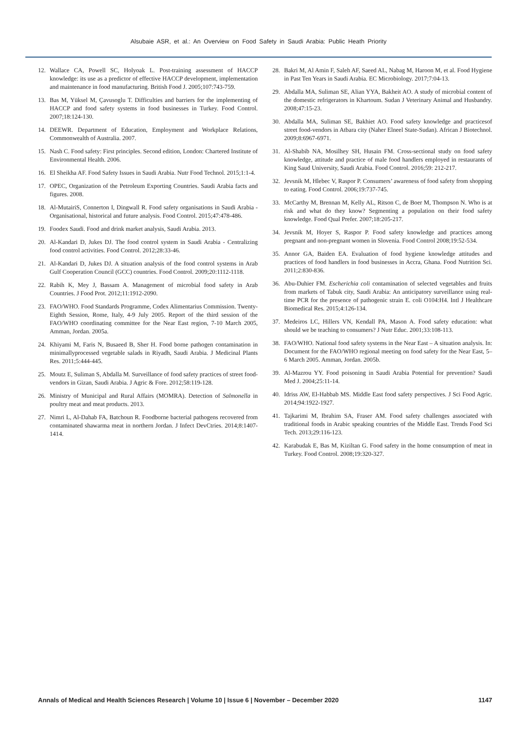Alsubaie ASR, et al.: An Overview on Food Safety in Saudi Arabia: Public Heath Priority
12. Wallace CA, Powell SC, Holyoak L. Post-training assessment of HACCP knowledge: its use as a predictor of effective HACCP development, implementation and maintenance in food manufacturing. British Food J. 2005;107:743-759.
13. Bas M, Yüksel M, Çavusoglu T. Difficulties and barriers for the implementing of HACCP and food safety systems in food businesses in Turkey. Food Control. 2007;18:124-130.
14. DEEWR. Department of Education, Employment and Workplace Relations, Commonwealth of Australia. 2007.
15. Nash C. Food safety: First principles. Second edition, London: Chartered Institute of Environmental Health. 2006.
16. El Sheikha AF. Food Safety Issues in Saudi Arabia. Nutr Food Technol. 2015;1:1-4.
17. OPEC, Organization of the Petroleum Exporting Countries. Saudi Arabia facts and figures. 2008.
18. Al-MutairiS, Connerton I, Dingwall R. Food safety organisations in Saudi Arabia - Organisational, historical and future analysis. Food Control. 2015;47:478-486.
19. Foodex Saudi. Food and drink market analysis, Saudi Arabia. 2013.
20. Al-Kandari D, Jukes DJ. The food control system in Saudi Arabia - Centralizing food control activities. Food Control. 2012;28:33-46.
21. Al-Kandari D, Jukes DJ. A situation analysis of the food control systems in Arab Gulf Cooperation Council (GCC) countries. Food Control. 2009;20:1112-1118.
22. Rabih K, Mey J, Bassam A. Management of microbial food safety in Arab Countries. J Food Prot. 2012;11:1912-2090.
23. FAO/WHO. Food Standards Programme, Codex Alimentarius Commission. Twenty-Eighth Session, Rome, Italy, 4-9 July 2005. Report of the third session of the FAO/WHO coordinating committee for the Near East region, 7-10 March 2005, Amman, Jordan. 2005a.
24. Khiyami M, Faris N, Busaeed B, Sher H. Food borne pathogen contamination in minimallyprocessed vegetable salads in Riyadh, Saudi Arabia. J Medicinal Plants Res. 2011;5:444-445.
25. Moutz E, Suliman S, Abdalla M. Surveillance of food safety practices of street food- vendors in Gizan, Saudi Arabia. J Agric & Fore. 2012;58:119-128.
26. Ministry of Municipal and Rural Affairs (MOMRA). Detection of Salmonella in poultry meat and meat products. 2013.
27. Nimri L, Al-Dahab FA, Batchoun R. Foodborne bacterial pathogens recovered from contaminated shawarma meat in northern Jordan. J Infect DevCtries. 2014;8:1407-1414.
28. Bakri M, Al Amin F, Saleh AF, Saeed AL, Nabag M, Haroon M, et al. Food Hygiene in Past Ten Years in Saudi Arabia. EC Microbiology. 2017;7:04-13.
29. Abdalla MA, Suliman SE, Alian YYA, Bakheit AO. A study of microbial content of the domestic refrigerators in Khartoum. Sudan J Veterinary Animal and Husbandry. 2008;47:15-23.
30. Abdalla MA, Suliman SE, Bakhiet AO. Food safety knowledge and practicesof street food-vendors in Atbara city (Naher Elneel State-Sudan). African J Biotechnol. 2009;8:6967-6971.
31. Al-Shabib NA, Mosilhey SH, Husain FM. Cross-sectional study on food safety knowledge, attitude and practice of male food handlers employed in restaurants of King Saud University, Saudi Arabia. Food Control. 2016;59: 212-217.
32. Jevsnik M, Hlebec V, Raspor P. Consumers’ awareness of food safety from shopping to eating. Food Control. 2006;19:737-745.
33. McCarthy M, Brennan M, Kelly AL, Ritson C, de Boer M, Thompson N. Who is at risk and what do they know? Segmenting a population on their food safety knowledge. Food Qual Prefer. 2007;18:205-217.
34. Jevsnik M, Hoyer S, Raspor P. Food safety knowledge and practices among pregnant and non-pregnant women in Slovenia. Food Control 2008;19:52-534.
35. Annor GA, Baiden EA. Evaluation of food hygiene knowledge attitudes and practices of food handlers in food businesses in Accra, Ghana. Food Nutrition Sci. 2011;2:830-836.
36. Abu-Duhier FM. Escherichia coli contamination of selected vegetables and fruits from markets of Tabuk city, Saudi Arabia: An anticipatory surveillance using real-time PCR for the presence of pathogenic strain E. coli O104:H4. Intl J Healthcare Biomedical Res. 2015;4:126-134.
37. Medeiros LC, Hillers VN, Kendall PA, Mason A. Food safety education: what should we be teaching to consumers? J Nutr Educ. 2001;33:108-113.
38. FAO/WHO. National food safety systems in the Near East – A situation analysis. In: Document for the FAO/WHO regional meeting on food safety for the Near East, 5–6 March 2005. Amman, Jordan. 2005b.
39. Al-Mazrou YY. Food poisoning in Saudi Arabia Potential for prevention? Saudi Med J. 2004;25:11-14.
40. Idriss AW, El-Habbab MS. Middle East food safety perspectives. J Sci Food Agric. 2014;94:1922-1927.
41. Tajkarimi M, Ibrahim SA, Fraser AM. Food safety challenges associated with traditional foods in Arabic speaking countries of the Middle East. Trends Food Sci Tech. 2013;29:116-123.
42. Karabudak E, Bas M, Kiziltan G. Food safety in the home consumption of meat in Turkey. Food Control. 2008;19:320-327.
Annals of Medical and Health Sciences Research | Volume 10 | Issue 6 | November – December 2020 1147